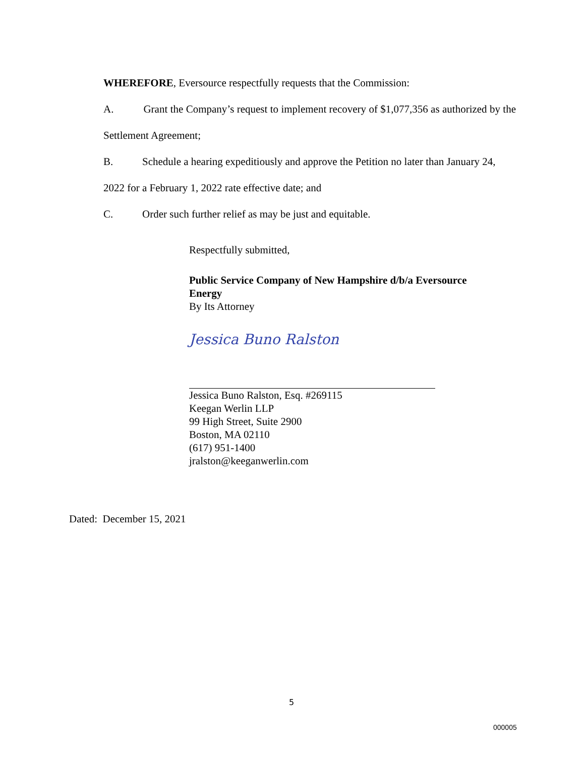WHEREFORE, Eversource respectfully requests that the Commission:
A. Grant the Company’s request to implement recovery of $1,077,356 as authorized by the Settlement Agreement;
B. Schedule a hearing expeditiously and approve the Petition no later than January 24, 2022 for a February 1, 2022 rate effective date; and
C. Order such further relief as may be just and equitable.
Respectfully submitted,
Public Service Company of New Hampshire d/b/a Eversource Energy
By Its Attorney
Jessica Buno Ralston
Jessica Buno Ralston, Esq. #269115
Keegan Werlin LLP
99 High Street, Suite 2900
Boston, MA 02110
(617) 951-1400
jralston@keeganwerlin.com
Dated: December 15, 2021
5
000005